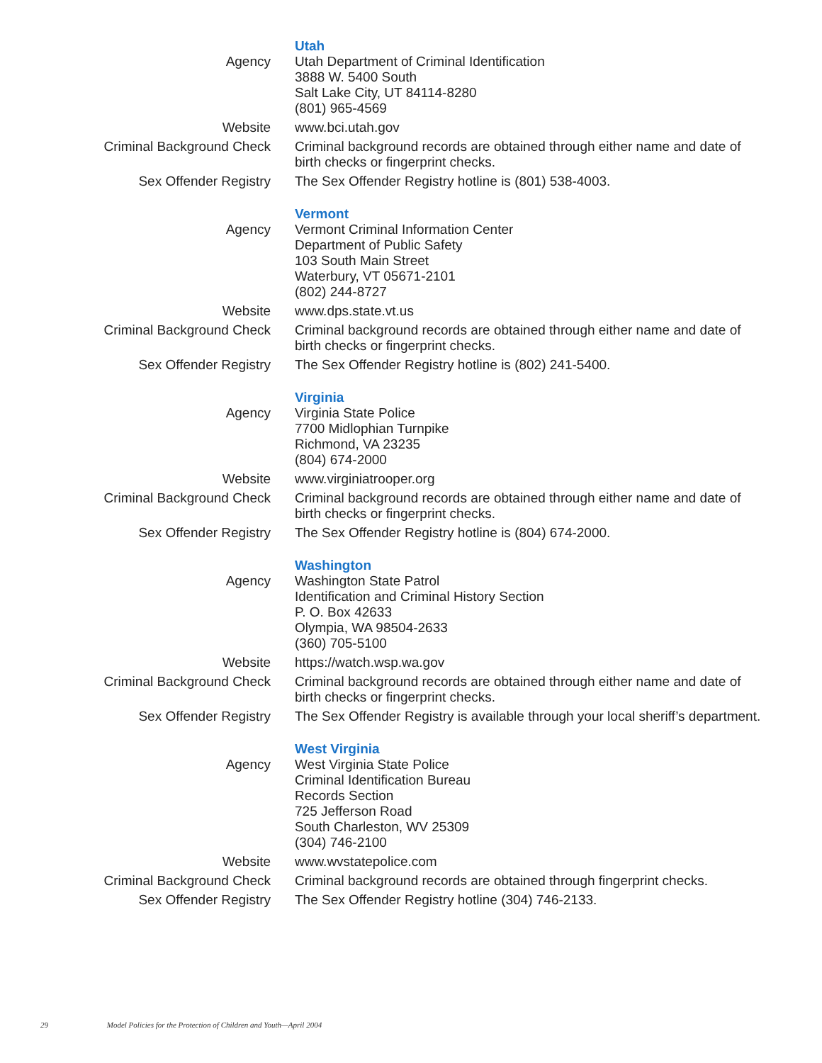| Agency | Utah Utah Department of Criminal Identification 3888 W. 5400 South Salt Lake City, UT 84114-8280 (801) 965-4569 |
| Website | www.bci.utah.gov |
| Criminal Background Check | Criminal background records are obtained through either name and date of birth checks or fingerprint checks. |
| Sex Offender Registry | The Sex Offender Registry hotline is (801) 538-4003. |
| Agency | Vermont Vermont Criminal Information Center Department of Public Safety 103 South Main Street Waterbury, VT 05671-2101 (802) 244-8727 |
| Website | www.dps.state.vt.us |
| Criminal Background Check | Criminal background records are obtained through either name and date of birth checks or fingerprint checks. |
| Sex Offender Registry | The Sex Offender Registry hotline is (802) 241-5400. |
| Agency | Virginia Virginia State Police 7700 Midlophian Turnpike Richmond, VA 23235 (804) 674-2000 |
| Website | www.virginiatrooper.org |
| Criminal Background Check | Criminal background records are obtained through either name and date of birth checks or fingerprint checks. |
| Sex Offender Registry | The Sex Offender Registry hotline is (804) 674-2000. |
| Agency | Washington Washington State Patrol Identification and Criminal History Section P. O. Box 42633 Olympia, WA 98504-2633 (360) 705-5100 |
| Website | https://watch.wsp.wa.gov |
| Criminal Background Check | Criminal background records are obtained through either name and date of birth checks or fingerprint checks. |
| Sex Offender Registry | The Sex Offender Registry is available through your local sheriff’s department. |
| Agency | West Virginia West Virginia State Police Criminal Identification Bureau Records Section 725 Jefferson Road South Charleston, WV 25309 (304) 746-2100 |
| Website | www.wvstatepolice.com |
| Criminal Background Check | Criminal background records are obtained through fingerprint checks. |
| Sex Offender Registry | The Sex Offender Registry hotline (304) 746-2133. |
29 Model Policies for the Protection of Children and Youth—April 2004